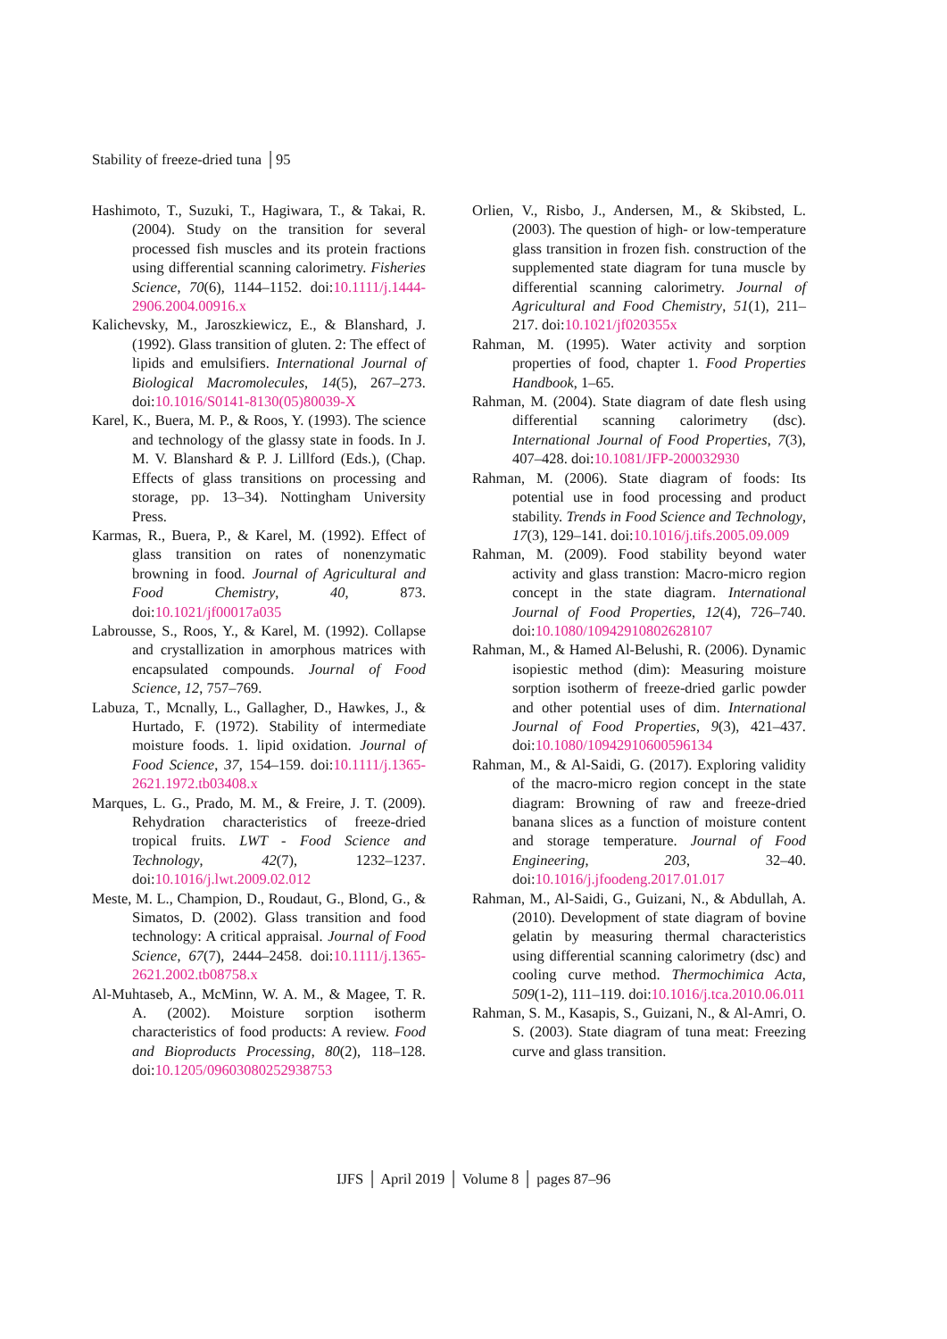Stability of freeze-dried tuna │95
Hashimoto, T., Suzuki, T., Hagiwara, T., & Takai, R. (2004). Study on the transition for several processed fish muscles and its protein fractions using differential scanning calorimetry. Fisheries Science, 70(6), 1144–1152. doi:10.1111/j.1444-2906.2004.00916.x
Kalichevsky, M., Jaroszkiewicz, E., & Blanshard, J. (1992). Glass transition of gluten. 2: The effect of lipids and emulsifiers. International Journal of Biological Macromolecules, 14(5), 267–273. doi:10.1016/S0141-8130(05)80039-X
Karel, K., Buera, M. P., & Roos, Y. (1993). The science and technology of the glassy state in foods. In J. M. V. Blanshard & P. J. Lillford (Eds.), (Chap. Effects of glass transitions on processing and storage, pp. 13–34). Nottingham University Press.
Karmas, R., Buera, P., & Karel, M. (1992). Effect of glass transition on rates of nonenzymatic browning in food. Journal of Agricultural and Food Chemistry, 40, 873. doi:10.1021/jf00017a035
Labrousse, S., Roos, Y., & Karel, M. (1992). Collapse and crystallization in amorphous matrices with encapsulated compounds. Journal of Food Science, 12, 757–769.
Labuza, T., Mcnally, L., Gallagher, D., Hawkes, J., & Hurtado, F. (1972). Stability of intermediate moisture foods. 1. lipid oxidation. Journal of Food Science, 37, 154–159. doi:10.1111/j.1365-2621.1972.tb03408.x
Marques, L. G., Prado, M. M., & Freire, J. T. (2009). Rehydration characteristics of freeze-dried tropical fruits. LWT - Food Science and Technology, 42(7), 1232–1237. doi:10.1016/j.lwt.2009.02.012
Meste, M. L., Champion, D., Roudaut, G., Blond, G., & Simatos, D. (2002). Glass transition and food technology: A critical appraisal. Journal of Food Science, 67(7), 2444–2458. doi:10.1111/j.1365-2621.2002.tb08758.x
Al-Muhtaseb, A., McMinn, W. A. M., & Magee, T. R. A. (2002). Moisture sorption isotherm characteristics of food products: A review. Food and Bioproducts Processing, 80(2), 118–128. doi:10.1205/09603080252938753
Orlien, V., Risbo, J., Andersen, M., & Skibsted, L. (2003). The question of high- or low-temperature glass transition in frozen fish. construction of the supplemented state diagram for tuna muscle by differential scanning calorimetry. Journal of Agricultural and Food Chemistry, 51(1), 211–217. doi:10.1021/jf020355x
Rahman, M. (1995). Water activity and sorption properties of food, chapter 1. Food Properties Handbook, 1–65.
Rahman, M. (2004). State diagram of date flesh using differential scanning calorimetry (dsc). International Journal of Food Properties, 7(3), 407–428. doi:10.1081/JFP-200032930
Rahman, M. (2006). State diagram of foods: Its potential use in food processing and product stability. Trends in Food Science and Technology, 17(3), 129–141. doi:10.1016/j.tifs.2005.09.009
Rahman, M. (2009). Food stability beyond water activity and glass transtion: Macro-micro region concept in the state diagram. International Journal of Food Properties, 12(4), 726–740. doi:10.1080/10942910802628107
Rahman, M., & Hamed Al-Belushi, R. (2006). Dynamic isopiestic method (dim): Measuring moisture sorption isotherm of freeze-dried garlic powder and other potential uses of dim. International Journal of Food Properties, 9(3), 421–437. doi:10.1080/10942910600596134
Rahman, M., & Al-Saidi, G. (2017). Exploring validity of the macro-micro region concept in the state diagram: Browning of raw and freeze-dried banana slices as a function of moisture content and storage temperature. Journal of Food Engineering, 203, 32–40. doi:10.1016/j.jfoodeng.2017.01.017
Rahman, M., Al-Saidi, G., Guizani, N., & Abdullah, A. (2010). Development of state diagram of bovine gelatin by measuring thermal characteristics using differential scanning calorimetry (dsc) and cooling curve method. Thermochimica Acta, 509(1-2), 111–119. doi:10.1016/j.tca.2010.06.011
Rahman, S. M., Kasapis, S., Guizani, N., & Al-Amri, O. S. (2003). State diagram of tuna meat: Freezing curve and glass transition.
IJFS │ April 2019 │ Volume 8 │ pages 87–96